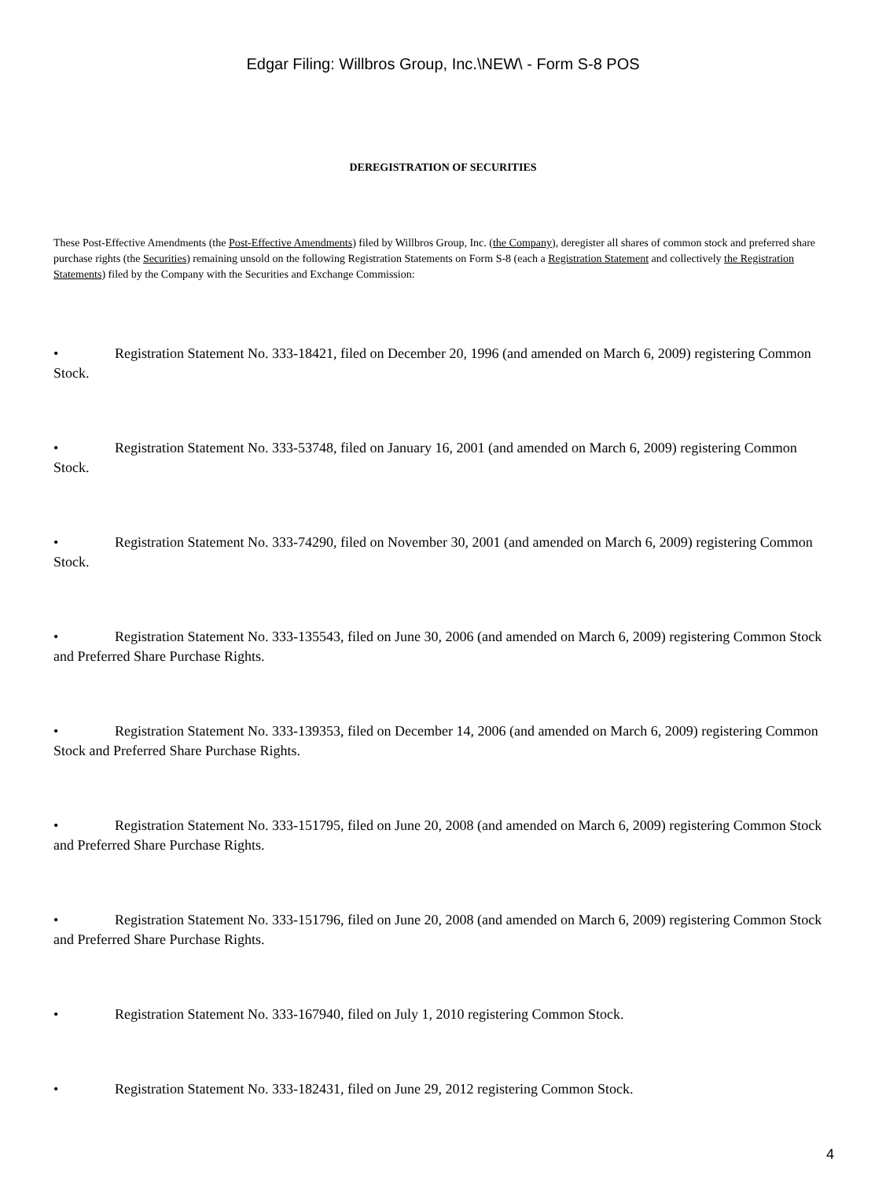Edgar Filing: Willbros Group, Inc.\NEW\ - Form S-8 POS
DEREGISTRATION OF SECURITIES
These Post-Effective Amendments (the Post-Effective Amendments) filed by Willbros Group, Inc. (the Company), deregister all shares of common stock and preferred share purchase rights (the Securities) remaining unsold on the following Registration Statements on Form S-8 (each a Registration Statement and collectively the Registration Statements) filed by the Company with the Securities and Exchange Commission:
• Registration Statement No. 333-18421, filed on December 20, 1996 (and amended on March 6, 2009) registering Common Stock.
• Registration Statement No. 333-53748, filed on January 16, 2001 (and amended on March 6, 2009) registering Common Stock.
• Registration Statement No. 333-74290, filed on November 30, 2001 (and amended on March 6, 2009) registering Common Stock.
• Registration Statement No. 333-135543, filed on June 30, 2006 (and amended on March 6, 2009) registering Common Stock and Preferred Share Purchase Rights.
• Registration Statement No. 333-139353, filed on December 14, 2006 (and amended on March 6, 2009) registering Common Stock and Preferred Share Purchase Rights.
• Registration Statement No. 333-151795, filed on June 20, 2008 (and amended on March 6, 2009) registering Common Stock and Preferred Share Purchase Rights.
• Registration Statement No. 333-151796, filed on June 20, 2008 (and amended on March 6, 2009) registering Common Stock and Preferred Share Purchase Rights.
• Registration Statement No. 333-167940, filed on July 1, 2010 registering Common Stock.
• Registration Statement No. 333-182431, filed on June 29, 2012 registering Common Stock.
4